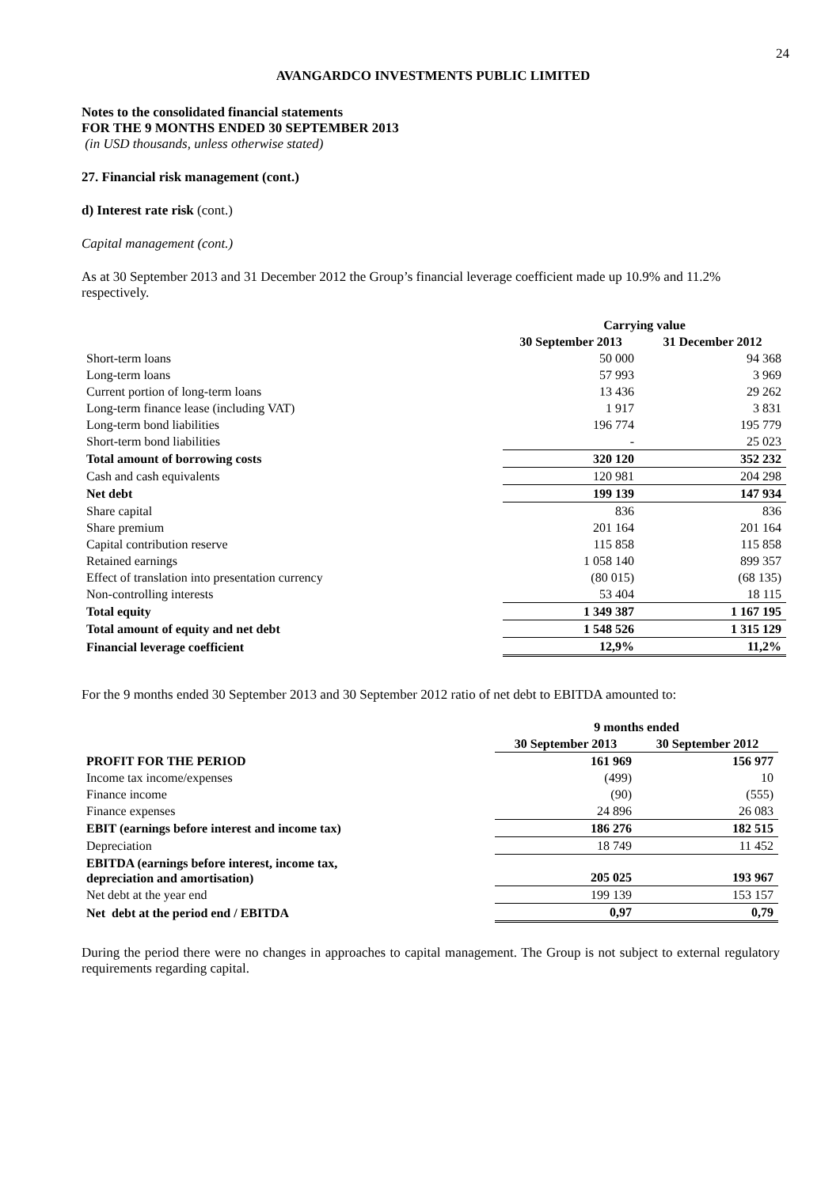24
AVANGARDCO INVESTMENTS PUBLIC LIMITED
Notes to the consolidated financial statements
FOR THE 9 MONTHS ENDED 30 SEPTEMBER 2013
(in USD thousands, unless otherwise stated)
27. Financial risk management (cont.)
d) Interest rate risk (cont.)
Capital management (cont.)
As at 30 September 2013 and 31 December 2012 the Group’s financial leverage coefficient made up 10.9% and 11.2% respectively.
| | Carrying value | |
| | 30 September 2013 | 31 December 2012 |
| Short-term loans | 50 000 | 94 368 |
| Long-term loans | 57 993 | 3 969 |
| Current portion of long-term loans | 13 436 | 29 262 |
| Long-term finance lease (including VAT) | 1 917 | 3 831 |
| Long-term bond liabilities | 196 774 | 195 779 |
| Short-term bond liabilities | - | 25 023 |
| Total amount of borrowing costs | 320 120 | 352 232 |
| Cash and cash equivalents | 120 981 | 204 298 |
| Net debt | 199 139 | 147 934 |
| Share capital | 836 | 836 |
| Share premium | 201 164 | 201 164 |
| Capital contribution reserve | 115 858 | 115 858 |
| Retained earnings | 1 058 140 | 899 357 |
| Effect of translation into presentation currency | (80 015) | (68 135) |
| Non-controlling interests | 53 404 | 18 115 |
| Total equity | 1 349 387 | 1 167 195 |
| Total amount of equity and net debt | 1 548 526 | 1 315 129 |
| Financial leverage coefficient | 12,9% | 11,2% |
For the 9 months ended 30 September 2013 and 30 September 2012 ratio of net debt to EBITDA amounted to:
| | 9 months ended | |
| | 30 September 2013 | 30 September 2012 |
| PROFIT FOR THE PERIOD | 161 969 | 156 977 |
| Income tax income/expenses | (499) | 10 |
| Finance income | (90) | (555) |
| Finance expenses | 24 896 | 26 083 |
| EBIT (earnings before interest and income tax) | 186 276 | 182 515 |
| Depreciation | 18 749 | 11 452 |
| EBITDA (earnings before interest, income tax, depreciation and amortisation) | 205 025 | 193 967 |
| Net debt at the year end | 199 139 | 153 157 |
| Net debt at the period end / EBITDA | 0,97 | 0,79 |
During the period there were no changes in approaches to capital management. The Group is not subject to external regulatory requirements regarding capital.